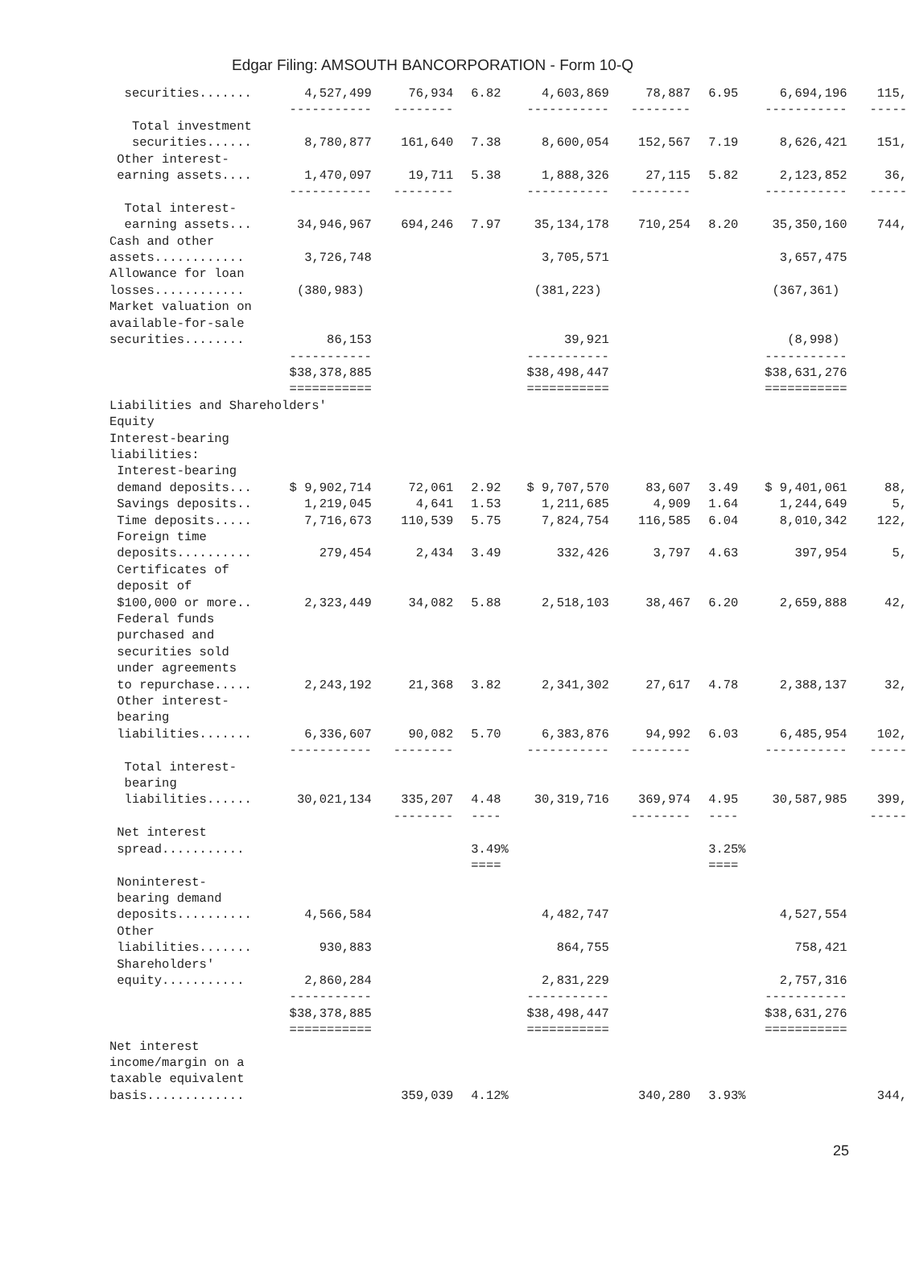Edgar Filing: AMSOUTH BANCORPORATION - Form 10-Q
| securities....... | 4,527,499 | 76,934 | 6.82 | 4,603,869 | 78,887 | 6.95 | 6,694,196 | 115, |
| | ----------- | -------- | | ----------- | -------- | | ----------- | ----- |
| Total investment | | | | | | | | |
| securities...... | 8,780,877 | 161,640 | 7.38 | 8,600,054 | 152,567 | 7.19 | 8,626,421 | 151, |
| Other interest- | | | | | | | | |
| earning assets.... | 1,470,097 | 19,711 | 5.38 | 1,888,326 | 27,115 | 5.82 | 2,123,852 | 36, |
| | ----------- | -------- | | ----------- | -------- | | ----------- | ----- |
| Total interest- | | | | | | | | |
| earning assets... | 34,946,967 | 694,246 | 7.97 | 35,134,178 | 710,254 | 8.20 | 35,350,160 | 744, |
| Cash and other | | | | | | | | |
| assets............ | 3,726,748 | | | 3,705,571 | | | 3,657,475 | |
| Allowance for loan | | | | | | | | |
| losses............ | (380,983) | | | (381,223) | | | (367,361) | |
| Market valuation on | | | | | | | | |
| available-for-sale | | | | | | | | |
| securities........ | 86,153 | | | 39,921 | | | (8,998) | |
| | ----------- | | | ----------- | | | ----------- | |
| | $38,378,885 | | | $38,498,447 | | | $38,631,276 | |
| | =========== | | | =========== | | | =========== | |
| Liabilities and Shareholders' | | | | | | | | |
| Equity | | | | | | | | |
| Interest-bearing | | | | | | | | |
| liabilities: | | | | | | | | |
| Interest-bearing | | | | | | | | |
| demand deposits... | $ 9,902,714 | 72,061 | 2.92 | $ 9,707,570 | 83,607 | 3.49 | $ 9,401,061 | 88, |
| Savings deposits.. | 1,219,045 | 4,641 | 1.53 | 1,211,685 | 4,909 | 1.64 | 1,244,649 | 5, |
| Time deposits..... | 7,716,673 | 110,539 | 5.75 | 7,824,754 | 116,585 | 6.04 | 8,010,342 | 122, |
| Foreign time | | | | | | | | |
| deposits.......... | 279,454 | 2,434 | 3.49 | 332,426 | 3,797 | 4.63 | 397,954 | 5, |
| Certificates of | | | | | | | | |
| deposit of | | | | | | | | |
| $100,000 or more.. | 2,323,449 | 34,082 | 5.88 | 2,518,103 | 38,467 | 6.20 | 2,659,888 | 42, |
| Federal funds | | | | | | | | |
| purchased and | | | | | | | | |
| securities sold | | | | | | | | |
| under agreements | | | | | | | | |
| to repurchase..... | 2,243,192 | 21,368 | 3.82 | 2,341,302 | 27,617 | 4.78 | 2,388,137 | 32, |
| Other interest- | | | | | | | | |
| bearing | | | | | | | | |
| liabilities....... | 6,336,607 | 90,082 | 5.70 | 6,383,876 | 94,992 | 6.03 | 6,485,954 | 102, |
| | ----------- | -------- | | ----------- | -------- | | ----------- | ----- |
| Total interest- | | | | | | | | |
| bearing | | | | | | | | |
| liabilities...... | 30,021,134 | 335,207 | 4.48 | 30,319,716 | 369,974 | 4.95 | 30,587,985 | 399, |
| | | -------- | ---- | | -------- | ---- | | ----- |
| Net interest | | | | | | | | |
| spread........... | | | 3.49% | | | 3.25% | | |
| | | | ==== | | | ==== | | |
| Noninterest- | | | | | | | | |
| bearing demand | | | | | | | | |
| deposits.......... | 4,566,584 | | | 4,482,747 | | | 4,527,554 | |
| Other | | | | | | | | |
| liabilities....... | 930,883 | | | 864,755 | | | 758,421 | |
| Shareholders' | | | | | | | | |
| equity........... | 2,860,284 | | | 2,831,229 | | | 2,757,316 | |
| | ----------- | | | ----------- | | | ----------- | |
| | $38,378,885 | | | $38,498,447 | | | $38,631,276 | |
| | =========== | | | =========== | | | =========== | |
| Net interest | | | | | | | | |
| income/margin on a | | | | | | | | |
| taxable equivalent | | | | | | | | |
| basis............. | | 359,039 | 4.12% | | 340,280 | 3.93% | | 344, |
25